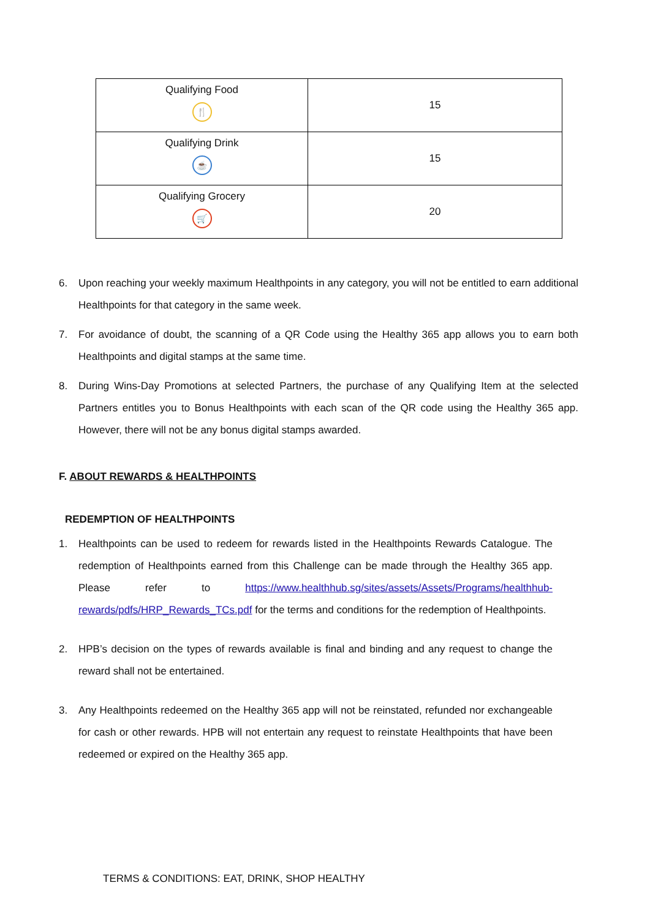| Qualifying Food 🍴 | 15 |
| Qualifying Drink ☕ | 15 |
| Qualifying Grocery 🛒 | 20 |
6. Upon reaching your weekly maximum Healthpoints in any category, you will not be entitled to earn additional Healthpoints for that category in the same week.
7. For avoidance of doubt, the scanning of a QR Code using the Healthy 365 app allows you to earn both Healthpoints and digital stamps at the same time.
8. During Wins-Day Promotions at selected Partners, the purchase of any Qualifying Item at the selected Partners entitles you to Bonus Healthpoints with each scan of the QR code using the Healthy 365 app. However, there will not be any bonus digital stamps awarded.
F. ABOUT REWARDS & HEALTHPOINTS
REDEMPTION OF HEALTHPOINTS
1. Healthpoints can be used to redeem for rewards listed in the Healthpoints Rewards Catalogue. The redemption of Healthpoints earned from this Challenge can be made through the Healthy 365 app. Please refer to https://www.healthhub.sg/sites/assets/Assets/Programs/healthhub-rewards/pdfs/HRP_Rewards_TCs.pdf for the terms and conditions for the redemption of Healthpoints.
2. HPB’s decision on the types of rewards available is final and binding and any request to change the reward shall not be entertained.
3. Any Healthpoints redeemed on the Healthy 365 app will not be reinstated, refunded nor exchangeable for cash or other rewards. HPB will not entertain any request to reinstate Healthpoints that have been redeemed or expired on the Healthy 365 app.
TERMS & CONDITIONS: EAT, DRINK, SHOP HEALTHY